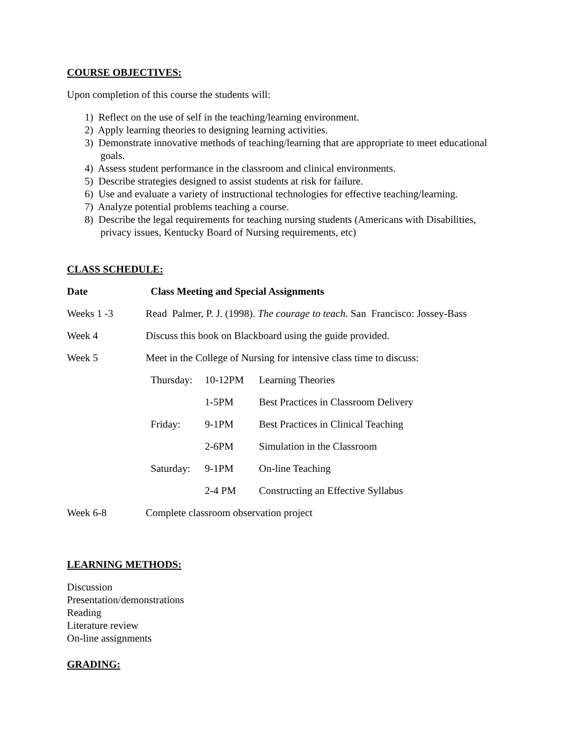COURSE OBJECTIVES:
Upon completion of this course the students will:
1) Reflect on the use of self in the teaching/learning environment.
2) Apply learning theories to designing learning activities.
3) Demonstrate innovative methods of teaching/learning that are appropriate to meet educational goals.
4) Assess student performance in the classroom and clinical environments.
5) Describe strategies designed to assist students at risk for failure.
6) Use and evaluate a variety of instructional technologies for effective teaching/learning.
7) Analyze potential problems teaching a course.
8) Describe the legal requirements for teaching nursing students (Americans with Disabilities, privacy issues, Kentucky Board of Nursing requirements, etc)
CLASS SCHEDULE:
| Date | Class Meeting and Special Assignments | | |
| --- | --- | --- | --- |
| Weeks 1 -3 | Read Palmer, P. J. (1998). The courage to teach . San Francisco: Jossey-Bass | | |
| Week 4 | Discuss this book on Blackboard using the guide provided. | | |
| Week 5 | Meet in the College of Nursing for intensive class time to discuss: | | |
| | Thursday: | 10-12PM | Learning Theories |
| | | 1-5PM | Best Practices in Classroom Delivery |
| | Friday: | 9-1PM | Best Practices in Clinical Teaching |
| | | 2-6PM | Simulation in the Classroom |
| | Saturday: | 9-1PM | On-line Teaching |
| | | 2-4 PM | Constructing an Effective Syllabus |
| Week 6-8 | Complete classroom observation project | | |
LEARNING METHODS:
Discussion
Presentation/demonstrations
Reading
Literature review
On-line assignments
GRADING: